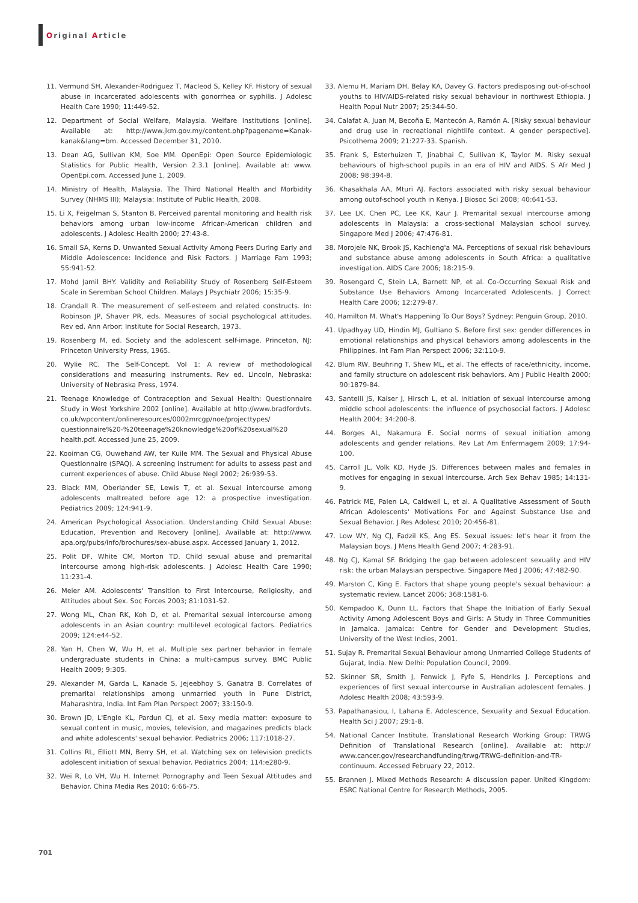Original Article
11. Vermund SH, Alexander-Rodriguez T, Macleod S, Kelley KF. History of sexual abuse in incarcerated adolescents with gonorrhea or syphilis. J Adolesc Health Care 1990; 11:449-52.
12. Department of Social Welfare, Malaysia. Welfare Institutions [online]. Available at: http://www.jkm.gov.my/content.php?pagename=Kanak-kanak&lang=bm. Accessed December 31, 2010.
13. Dean AG, Sullivan KM, Soe MM. OpenEpi: Open Source Epidemiologic Statistics for Public Health, Version 2.3.1 [online]. Available at: www. OpenEpi.com. Accessed June 1, 2009.
14. Ministry of Health, Malaysia. The Third National Health and Morbidity Survey (NHMS III); Malaysia: Institute of Public Health, 2008.
15. Li X, Feigelman S, Stanton B. Perceived parental monitoring and health risk behaviors among urban low-income African-American children and adolescents. J Adolesc Health 2000; 27:43-8.
16. Small SA, Kerns D. Unwanted Sexual Activity Among Peers During Early and Middle Adolescence: Incidence and Risk Factors. J Marriage Fam 1993; 55:941-52.
17. Mohd Jamil BHY. Validity and Reliability Study of Rosenberg Self-Esteem Scale in Seremban School Children. Malays J Psychiatr 2006; 15:35-9.
18. Crandall R. The measurement of self-esteem and related constructs. In: Robinson JP, Shaver PR, eds. Measures of social psychological attitudes. Rev ed. Ann Arbor: Institute for Social Research, 1973.
19. Rosenberg M, ed. Society and the adolescent self-image. Princeton, NJ: Princeton University Press, 1965.
20. Wylie RC. The Self-Concept. Vol 1: A review of methodological considerations and measuring instruments. Rev ed. Lincoln, Nebraska: University of Nebraska Press, 1974.
21. Teenage Knowledge of Contraception and Sexual Health: Questionnaire Study in West Yorkshire 2002 [online]. Available at http://www.bradfordvts. co.uk/wpcontent/onlineresources/0002mrcgp/noe/projecttypes/ questionnaire%20-%20teenage%20knowledge%20of%20sexual%20 health.pdf. Accessed June 25, 2009.
22. Kooiman CG, Ouwehand AW, ter Kuile MM. The Sexual and Physical Abuse Questionnaire (SPAQ). A screening instrument for adults to assess past and current experiences of abuse. Child Abuse Negl 2002; 26:939-53.
23. Black MM, Oberlander SE, Lewis T, et al. Sexual intercourse among adolescents maltreated before age 12: a prospective investigation. Pediatrics 2009; 124:941-9.
24. American Psychological Association. Understanding Child Sexual Abuse: Education, Prevention and Recovery [online]. Available at: http://www. apa.org/pubs/info/brochures/sex-abuse.aspx. Accessed January 1, 2012.
25. Polit DF, White CM, Morton TD. Child sexual abuse and premarital intercourse among high-risk adolescents. J Adolesc Health Care 1990; 11:231-4.
26. Meier AM. Adolescents' Transition to First Intercourse, Religiosity, and Attitudes about Sex. Soc Forces 2003; 81:1031-52.
27. Wong ML, Chan RK, Koh D, et al. Premarital sexual intercourse among adolescents in an Asian country: multilevel ecological factors. Pediatrics 2009; 124:e44-52.
28. Yan H, Chen W, Wu H, et al. Multiple sex partner behavior in female undergraduate students in China: a multi-campus survey. BMC Public Health 2009; 9:305.
29. Alexander M, Garda L, Kanade S, Jejeebhoy S, Ganatra B. Correlates of premarital relationships among unmarried youth in Pune District, Maharashtra, India. Int Fam Plan Perspect 2007; 33:150-9.
30. Brown JD, L'Engle KL, Pardun CJ, et al. Sexy media matter: exposure to sexual content in music, movies, television, and magazines predicts black and white adolescents' sexual behavior. Pediatrics 2006; 117:1018-27.
31. Collins RL, Elliott MN, Berry SH, et al. Watching sex on television predicts adolescent initiation of sexual behavior. Pediatrics 2004; 114:e280-9.
32. Wei R, Lo VH, Wu H. Internet Pornography and Teen Sexual Attitudes and Behavior. China Media Res 2010; 6:66-75.
33. Alemu H, Mariam DH, Belay KA, Davey G. Factors predisposing out-of-school youths to HIV/AIDS-related risky sexual behaviour in northwest Ethiopia. J Health Popul Nutr 2007; 25:344-50.
34. Calafat A, Juan M, Becoña E, Mantecón A, Ramón A. [Risky sexual behaviour and drug use in recreational nightlife context. A gender perspective]. Psicothema 2009; 21:227-33. Spanish.
35. Frank S, Esterhuizen T, Jinabhai C, Sullivan K, Taylor M. Risky sexual behaviours of high-school pupils in an era of HIV and AIDS. S Afr Med J 2008; 98:394-8.
36. Khasakhala AA, Mturi AJ. Factors associated with risky sexual behaviour among outof-school youth in Kenya. J Biosoc Sci 2008; 40:641-53.
37. Lee LK, Chen PC, Lee KK, Kaur J. Premarital sexual intercourse among adolescents in Malaysia: a cross-sectional Malaysian school survey. Singapore Med J 2006; 47:476-81.
38. Morojele NK, Brook JS, Kachieng'a MA. Perceptions of sexual risk behaviours and substance abuse among adolescents in South Africa: a qualitative investigation. AIDS Care 2006; 18:215-9.
39. Rosengard C, Stein LA, Barnett NP, et al. Co-Occurring Sexual Risk and Substance Use Behaviors Among Incarcerated Adolescents. J Correct Health Care 2006; 12:279-87.
40. Hamilton M. What's Happening To Our Boys? Sydney: Penguin Group, 2010.
41. Upadhyay UD, Hindin MJ, Gultiano S. Before first sex: gender differences in emotional relationships and physical behaviors among adolescents in the Philippines. Int Fam Plan Perspect 2006; 32:110-9.
42. Blum RW, Beuhring T, Shew ML, et al. The effects of race/ethnicity, income, and family structure on adolescent risk behaviors. Am J Public Health 2000; 90:1879-84.
43. Santelli JS, Kaiser J, Hirsch L, et al. Initiation of sexual intercourse among middle school adolescents: the influence of psychosocial factors. J Adolesc Health 2004; 34:200-8.
44. Borges AL, Nakamura E. Social norms of sexual initiation among adolescents and gender relations. Rev Lat Am Enfermagem 2009; 17:94-100.
45. Carroll JL, Volk KD, Hyde JS. Differences between males and females in motives for engaging in sexual intercourse. Arch Sex Behav 1985; 14:131-9.
46. Patrick ME, Palen LA, Caldwell L, et al. A Qualitative Assessment of South African Adolescents' Motivations For and Against Substance Use and Sexual Behavior. J Res Adolesc 2010; 20:456-81.
47. Low WY, Ng CJ, Fadzil KS, Ang ES. Sexual issues: let's hear it from the Malaysian boys. J Mens Health Gend 2007; 4:283-91.
48. Ng CJ, Kamal SF. Bridging the gap between adolescent sexuality and HIV risk: the urban Malaysian perspective. Singapore Med J 2006; 47:482-90.
49. Marston C, King E. Factors that shape young people's sexual behaviour: a systematic review. Lancet 2006; 368:1581-6.
50. Kempadoo K, Dunn LL. Factors that Shape the Initiation of Early Sexual Activity Among Adolescent Boys and Girls: A Study in Three Communities in Jamaica. Jamaica: Centre for Gender and Development Studies, University of the West Indies, 2001.
51. Sujay R. Premarital Sexual Behaviour among Unmarried College Students of Gujarat, India. New Delhi: Population Council, 2009.
52. Skinner SR, Smith J, Fenwick J, Fyfe S, Hendriks J. Perceptions and experiences of first sexual intercourse in Australian adolescent females. J Adolesc Health 2008; 43:593-9.
53. Papathanasiou, I, Lahana E. Adolescence, Sexuality and Sexual Education. Health Sci J 2007; 29:1-8.
54. National Cancer Institute. Translational Research Working Group: TRWG Definition of Translational Research [online]. Available at: http:// www.cancer.gov/researchandfunding/trwg/TRWG-definition-and-TR-continuum. Accessed February 22, 2012.
55. Brannen J. Mixed Methods Research: A discussion paper. United Kingdom: ESRC National Centre for Research Methods, 2005.
701